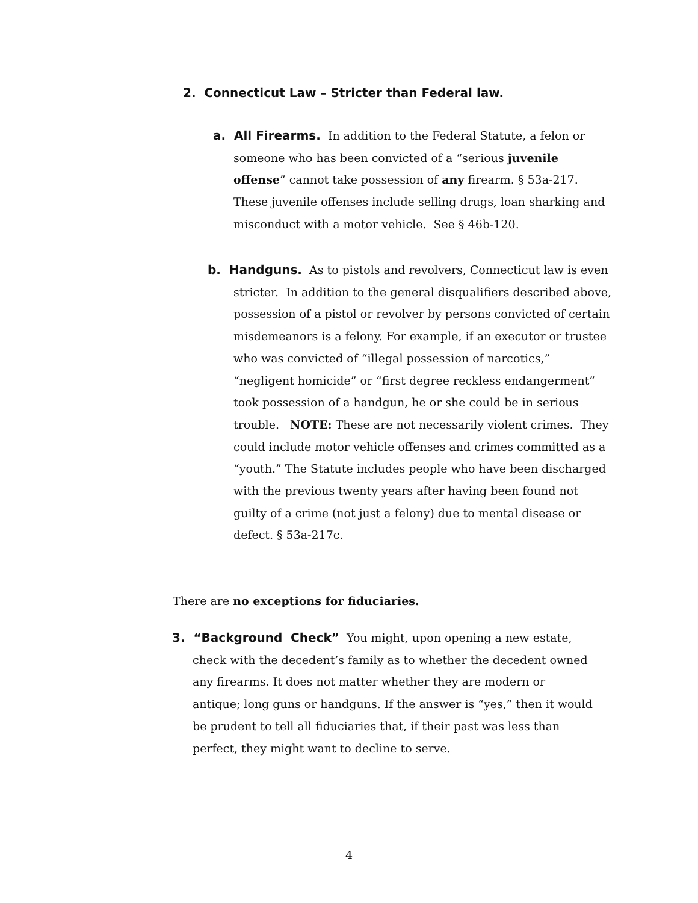2. Connecticut Law – Stricter than Federal law.
a. All Firearms. In addition to the Federal Statute, a felon or someone who has been convicted of a “serious juvenile offense” cannot take possession of any firearm. § 53a-217. These juvenile offenses include selling drugs, loan sharking and misconduct with a motor vehicle. See § 46b-120.
b. Handguns. As to pistols and revolvers, Connecticut law is even stricter. In addition to the general disqualifiers described above, possession of a pistol or revolver by persons convicted of certain misdemeanors is a felony. For example, if an executor or trustee who was convicted of “illegal possession of narcotics,” “negligent homicide” or “first degree reckless endangerment” took possession of a handgun, he or she could be in serious trouble. NOTE: These are not necessarily violent crimes. They could include motor vehicle offenses and crimes committed as a “youth.” The Statute includes people who have been discharged with the previous twenty years after having been found not guilty of a crime (not just a felony) due to mental disease or defect. § 53a-217c.
There are no exceptions for fiduciaries.
3. “Background Check” You might, upon opening a new estate, check with the decedent’s family as to whether the decedent owned any firearms. It does not matter whether they are modern or antique; long guns or handguns. If the answer is “yes,” then it would be prudent to tell all fiduciaries that, if their past was less than perfect, they might want to decline to serve.
4